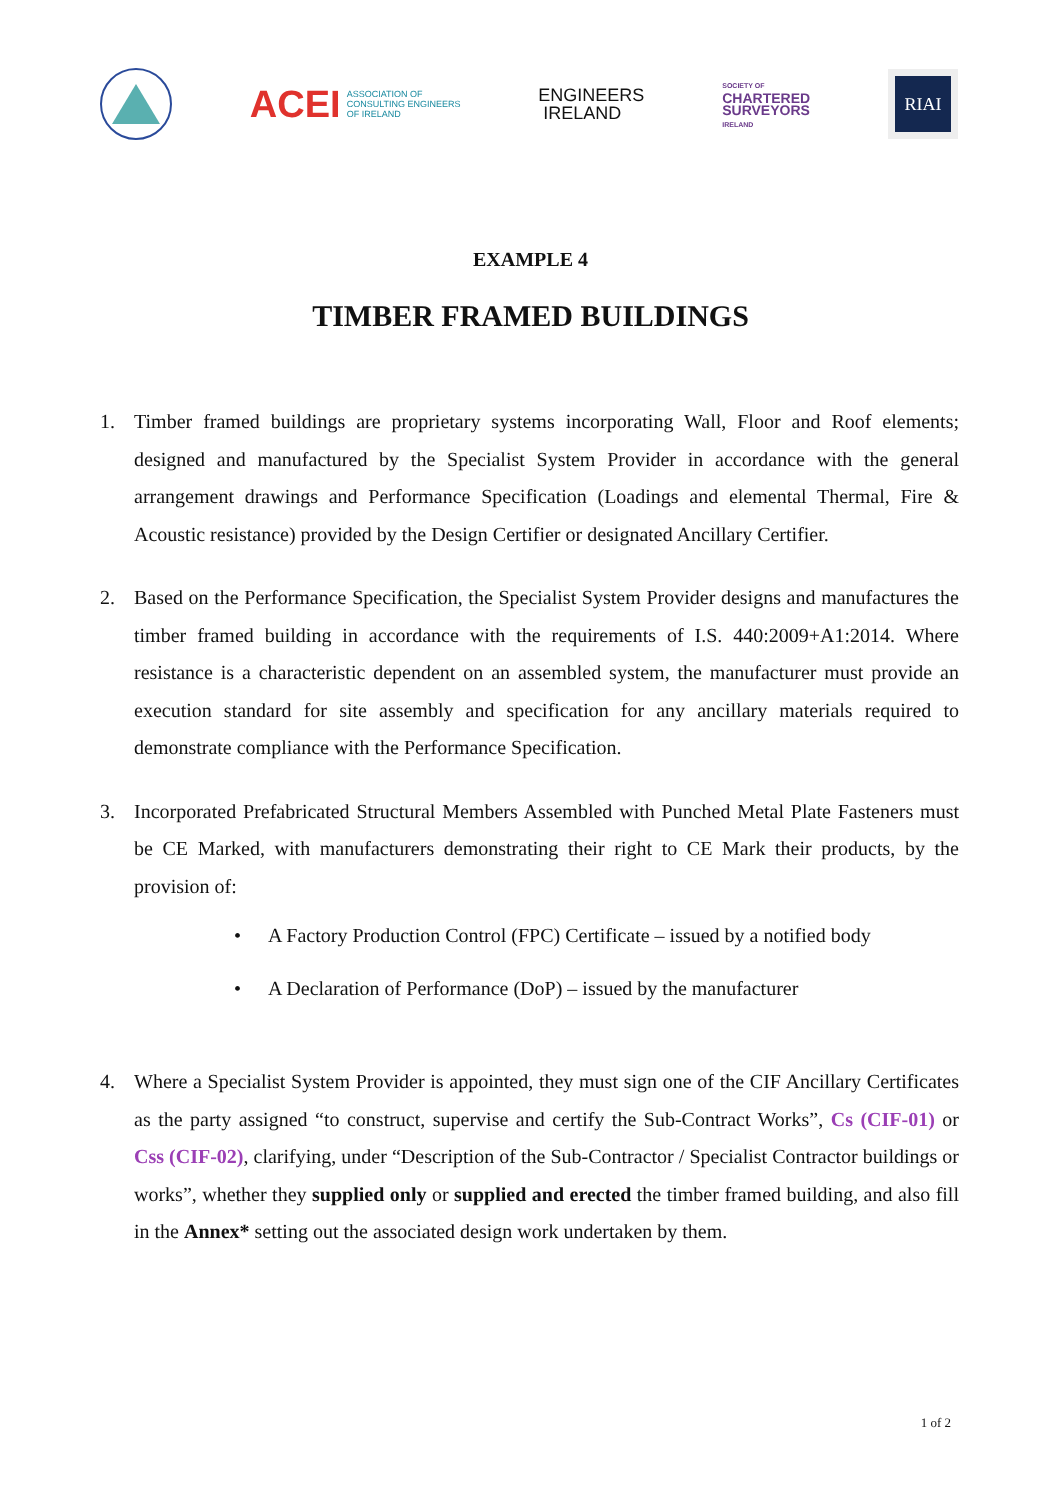ACEI ASSOCIATION OF
CONSULTING ENGINEERS
OF IRELAND
ENGINEERS
IRELAND
SOCIETY OF
CHARTERED
SURVEYORS
IRELAND
RIAI
EXAMPLE 4
TIMBER FRAMED BUILDINGS
1. Timber framed buildings are proprietary systems incorporating Wall, Floor and Roof elements; designed and manufactured by the Specialist System Provider in accordance with the general arrangement drawings and Performance Specification (Loadings and elemental Thermal, Fire & Acoustic resistance) provided by the Design Certifier or designated Ancillary Certifier.
2. Based on the Performance Specification, the Specialist System Provider designs and manufactures the timber framed building in accordance with the requirements of I.S. 440:2009+A1:2014. Where resistance is a characteristic dependent on an assembled system, the manufacturer must provide an execution standard for site assembly and specification for any ancillary materials required to demonstrate compliance with the Performance Specification.
3. Incorporated Prefabricated Structural Members Assembled with Punched Metal Plate Fasteners must be CE Marked, with manufacturers demonstrating their right to CE Mark their products, by the provision of:
• A Factory Production Control (FPC) Certificate – issued by a notified body
• A Declaration of Performance (DoP) – issued by the manufacturer
4. Where a Specialist System Provider is appointed, they must sign one of the CIF Ancillary Certificates as the party assigned “to construct, supervise and certify the Sub-Contract Works”, Cs (CIF-01) or Css (CIF-02), clarifying, under “Description of the Sub-Contractor / Specialist Contractor buildings or works”, whether they supplied only or supplied and erected the timber framed building, and also fill in the Annex* setting out the associated design work undertaken by them.
1 of 2